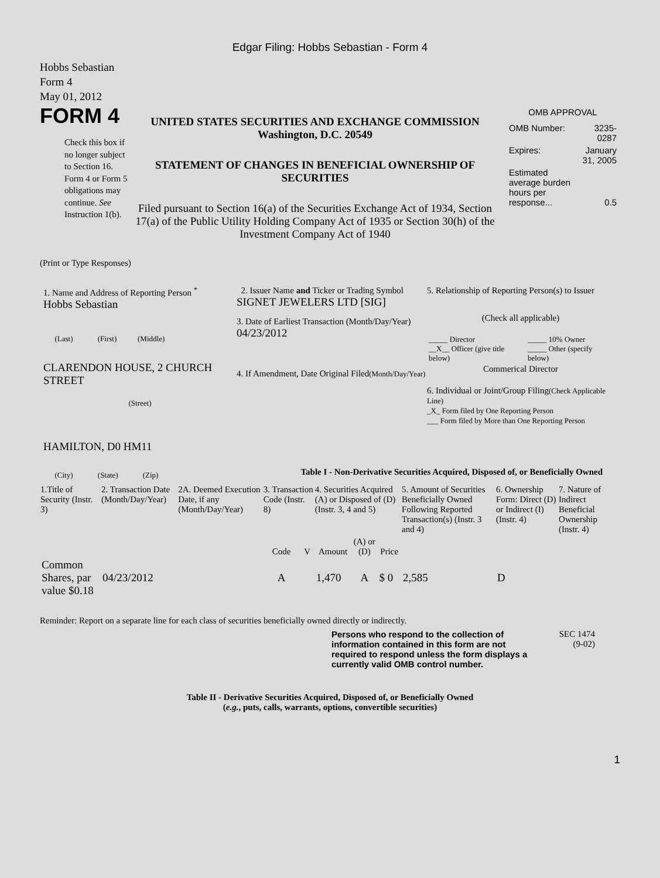Edgar Filing: Hobbs Sebastian - Form 4
Hobbs Sebastian
Form 4
May 01, 2012
FORM 4
Check this box if no longer subject to Section 16. Form 4 or Form 5 obligations may continue. See Instruction 1(b).
UNITED STATES SECURITIES AND EXCHANGE COMMISSION
Washington, D.C. 20549
STATEMENT OF CHANGES IN BENEFICIAL OWNERSHIP OF SECURITIES
Filed pursuant to Section 16(a) of the Securities Exchange Act of 1934, Section 17(a) of the Public Utility Holding Company Act of 1935 or Section 30(h) of the Investment Company Act of 1940
OMB APPROVAL
| OMB Number: | 3235-0287 |
| Expires: | January 31, 2005 |
| Estimated average burden hours per response... | 0.5 |
(Print or Type Responses)
1. Name and Address of Reporting Person <sup>*</sup>
Hobbs Sebastian
(Last) (First) (Middle)
CLARENDON HOUSE, 2 CHURCH STREET
(Street)
HAMILTON, D0 HM11
(City) (State) (Zip)
2. Issuer Name and Ticker or Trading Symbol
SIGNET JEWELERS LTD [SIG]
3. Date of Earliest Transaction (Month/Day/Year)
04/23/2012
4. If Amendment, Date Original Filed(Month/Day/Year)
5. Relationship of Reporting Person(s) to Issuer
(Check all applicable)
| _____ Director __X__ Officer (give title below) | _____ 10% Owner _____ Other (specify below) |
Commerical Director
6. Individual or Joint/Group Filing(Check Applicable Line)
_X_ Form filed by One Reporting Person
___ Form filed by More than One Reporting Person
Table I - Non-Derivative Securities Acquired, Disposed of, or Beneficially Owned
| 1.Title of Security (Instr. 3) | 2. Transaction Date (Month/Day/Year) | 2A. Deemed Execution Date, if any (Month/Day/Year) | 3. Transaction Code (Instr. 8) | | 4. Securities Acquired (A) or Disposed of (D) (Instr. 3, 4 and 5) | | | 5. Amount of Securities Beneficially Owned Following Reported Transaction(s) (Instr. 3 and 4) | 6. Ownership Form: Direct (D) or Indirect (I) (Instr. 4) | 7. Nature of Indirect Beneficial Ownership (Instr. 4) |
| --- | --- | --- | --- | --- | --- | --- | --- | --- | --- | --- |
| | | | Code | V | Amount | (A) or (D) | Price | | | |
| Common Shares, par value $0.18 | 04/23/2012 | | A | | 1,470 | A | $ 0 | 2,585 | D | |
Reminder: Report on a separate line for each class of securities beneficially owned directly or indirectly.
Persons who respond to the collection of information contained in this form are not required to respond unless the form displays a currently valid OMB control number.
SEC 1474
(9-02)
Table II - Derivative Securities Acquired, Disposed of, or Beneficially Owned
(e.g., puts, calls, warrants, options, convertible securities)
1